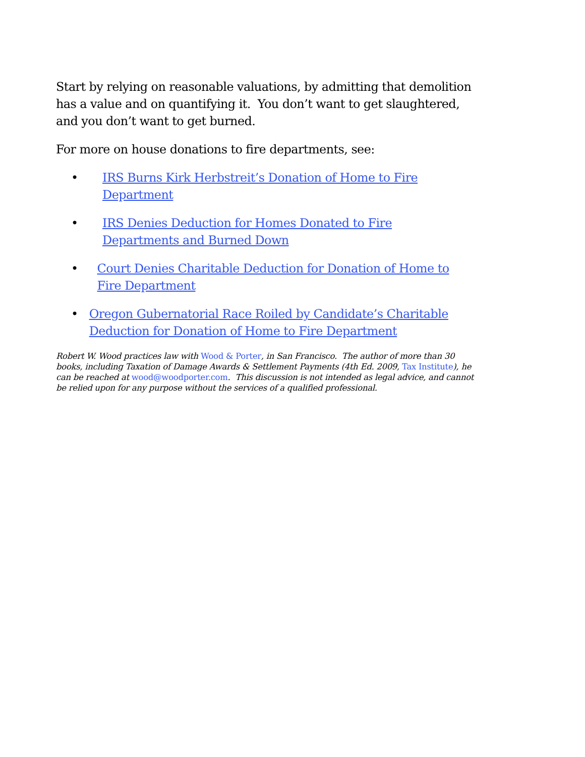Start by relying on reasonable valuations, by admitting that demolition has a value and on quantifying it. You don’t want to get slaughtered, and you don’t want to get burned.
For more on house donations to fire departments, see:
• IRS Burns Kirk Herbstreit’s Donation of Home to Fire
Department
• IRS Denies Deduction for Homes Donated to Fire
Departments and Burned Down
• Court Denies Charitable Deduction for Donation of Home to Fire Department
• Oregon Gubernatorial Race Roiled by Candidate’s Charitable Deduction for Donation of Home to Fire Department
Robert W. Wood practices law with Wood & Porter, in San Francisco. The author of more than 30 books, including Taxation of Damage Awards & Settlement Payments (4th Ed. 2009, Tax Institute), he can be reached at wood@woodporter.com. This discussion is not intended as legal advice, and cannot be relied upon for any purpose without the services of a qualified professional.